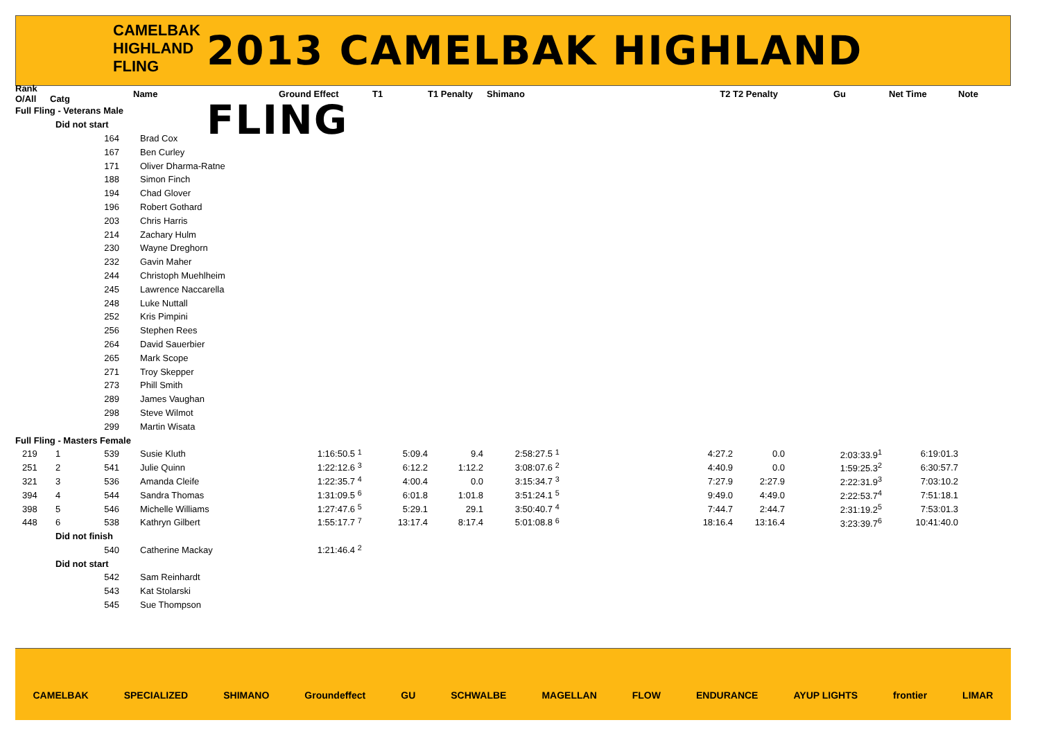CAMELBAK
HIGHLAND
FLING
2013 CAMELBAK HIGHLAND FLING
| Rank O/All | Catg | | Name | Ground Effect | | T1 | T1 Penalty | Shimano | | T2 | T2 Penalty | Gu | Net Time | Note |
| --- | --- | --- | --- | --- | --- | --- | --- | --- | --- | --- | --- | --- | --- | --- |
| Full Fling - Veterans Male | | | | | | | | | | | | | | |
| | Did not start | | | | | | | | | | | | | |
| | | 164 | Brad Cox | | | | | | | | | | | |
| | | 167 | Ben Curley | | | | | | | | | | | |
| | | 171 | Oliver Dharma-Ratne | | | | | | | | | | | |
| | | 188 | Simon Finch | | | | | | | | | | | |
| | | 194 | Chad Glover | | | | | | | | | | | |
| | | 196 | Robert Gothard | | | | | | | | | | | |
| | | 203 | Chris Harris | | | | | | | | | | | |
| | | 214 | Zachary Hulm | | | | | | | | | | | |
| | | 230 | Wayne Dreghorn | | | | | | | | | | | |
| | | 232 | Gavin Maher | | | | | | | | | | | |
| | | 244 | Christoph Muehlheim | | | | | | | | | | | |
| | | 245 | Lawrence Naccarella | | | | | | | | | | | |
| | | 248 | Luke Nuttall | | | | | | | | | | | |
| | | 252 | Kris Pimpini | | | | | | | | | | | |
| | | 256 | Stephen Rees | | | | | | | | | | | |
| | | 264 | David Sauerbier | | | | | | | | | | | |
| | | 265 | Mark Scope | | | | | | | | | | | |
| | | 271 | Troy Skepper | | | | | | | | | | | |
| | | 273 | Phill Smith | | | | | | | | | | | |
| | | 289 | James Vaughan | | | | | | | | | | | |
| | | 298 | Steve Wilmot | | | | | | | | | | | |
| | | 299 | Martin Wisata | | | | | | | | | | | |
| Full Fling - Masters Female | | | | | | | | | | | | | | |
| 219 | 1 | 539 | Susie Kluth | 1:16:50.5 | <sup>1</sup> | 5:09.4 | 9.4 | 2:58:27.5 | <sup>1</sup> | 4:27.2 | 0.0 | 2:03:33.9<sup>1</sup> | 6:19:01.3 | |
| 251 | 2 | 541 | Julie Quinn | 1:22:12.6 | <sup>3</sup> | 6:12.2 | 1:12.2 | 3:08:07.6 | <sup>2</sup> | 4:40.9 | 0.0 | 1:59:25.3<sup>2</sup> | 6:30:57.7 | |
| 321 | 3 | 536 | Amanda Cleife | 1:22:35.7 | <sup>4</sup> | 4:00.4 | 0.0 | 3:15:34.7 | <sup>3</sup> | 7:27.9 | 2:27.9 | 2:22:31.9<sup>3</sup> | 7:03:10.2 | |
| 394 | 4 | 544 | Sandra Thomas | 1:31:09.5 | <sup>6</sup> | 6:01.8 | 1:01.8 | 3:51:24.1 | <sup>5</sup> | 9:49.0 | 4:49.0 | 2:22:53.7<sup>4</sup> | 7:51:18.1 | |
| 398 | 5 | 546 | Michelle Williams | 1:27:47.6 | <sup>5</sup> | 5:29.1 | 29.1 | 3:50:40.7 | <sup>4</sup> | 7:44.7 | 2:44.7 | 2:31:19.2<sup>5</sup> | 7:53:01.3 | |
| 448 | 6 | 538 | Kathryn Gilbert | 1:55:17.7 | <sup>7</sup> | 13:17.4 | 8:17.4 | 5:01:08.8 | <sup>6</sup> | 18:16.4 | 13:16.4 | 3:23:39.7<sup>6</sup> | 10:41:40.0 | |
| | Did not finish | | | | | | | | | | | | | |
| | | 540 | Catherine Mackay | 1:21:46.4 | <sup>2</sup> | | | | | | | | | |
| | Did not start | | | | | | | | | | | | | |
| | | 542 | Sam Reinhardt | | | | | | | | | | | |
| | | 543 | Kat Stolarski | | | | | | | | | | | |
| | | 545 | Sue Thompson | | | | | | | | | | | |
CAMELBAK SPECIALIZED SHIMANO Groundeffect GU SCHWALBE MAGELLAN FLOW ENDURANCE AYUP LIGHTS frontier LIMAR